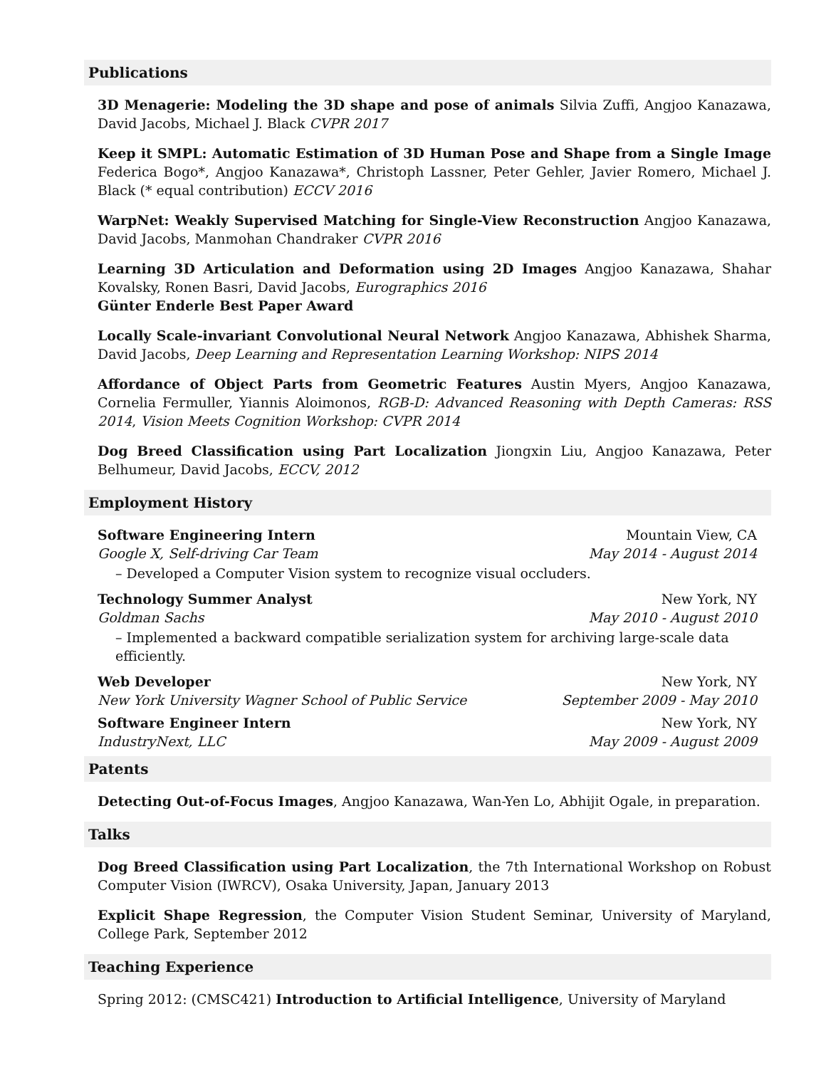Publications
3D Menagerie: Modeling the 3D shape and pose of animals Silvia Zuffi, Angjoo Kanazawa, David Jacobs, Michael J. Black CVPR 2017
Keep it SMPL: Automatic Estimation of 3D Human Pose and Shape from a Single Image Federica Bogo*, Angjoo Kanazawa*, Christoph Lassner, Peter Gehler, Javier Romero, Michael J. Black (* equal contribution) ECCV 2016
WarpNet: Weakly Supervised Matching for Single-View Reconstruction Angjoo Kanazawa, David Jacobs, Manmohan Chandraker CVPR 2016
Learning 3D Articulation and Deformation using 2D Images Angjoo Kanazawa, Shahar Kovalsky, Ronen Basri, David Jacobs, Eurographics 2016
Günter Enderle Best Paper Award
Locally Scale-invariant Convolutional Neural Network Angjoo Kanazawa, Abhishek Sharma, David Jacobs, Deep Learning and Representation Learning Workshop: NIPS 2014
Affordance of Object Parts from Geometric Features Austin Myers, Angjoo Kanazawa, Cornelia Fermuller, Yiannis Aloimonos, RGB-D: Advanced Reasoning with Depth Cameras: RSS 2014, Vision Meets Cognition Workshop: CVPR 2014
Dog Breed Classification using Part Localization Jiongxin Liu, Angjoo Kanazawa, Peter Belhumeur, David Jacobs, ECCV, 2012
Employment History
Software Engineering Intern Mountain View, CA
Google X, Self-driving Car Team May 2014 - August 2014
– Developed a Computer Vision system to recognize visual occluders.
Technology Summer Analyst New York, NY
Goldman Sachs May 2010 - August 2010
– Implemented a backward compatible serialization system for archiving large-scale data efficiently.
Web Developer New York, NY
New York University Wagner School of Public Service September 2009 - May 2010
Software Engineer Intern New York, NY
IndustryNext, LLC May 2009 - August 2009
Patents
Detecting Out-of-Focus Images, Angjoo Kanazawa, Wan-Yen Lo, Abhijit Ogale, in preparation.
Talks
Dog Breed Classification using Part Localization, the 7th International Workshop on Robust Computer Vision (IWRCV), Osaka University, Japan, January 2013
Explicit Shape Regression, the Computer Vision Student Seminar, University of Maryland, College Park, September 2012
Teaching Experience
Spring 2012: (CMSC421) Introduction to Artificial Intelligence, University of Maryland